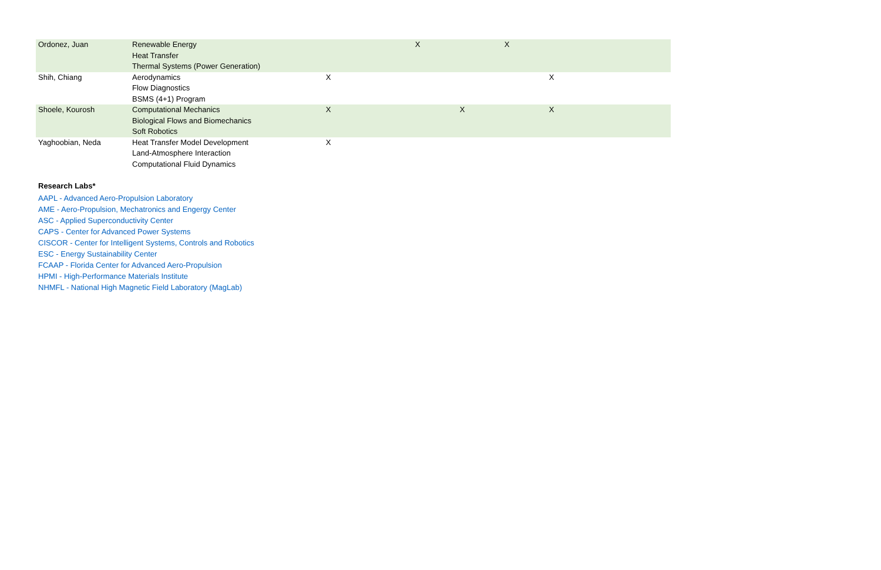| Ordonez, Juan | Renewable Energy Heat Transfer Thermal Systems (Power Generation) | | | X | | X | | |
| Shih, Chiang | Aerodynamics Flow Diagnostics BSMS (4+1) Program | X | | | | | X | |
| Shoele, Kourosh | Computational Mechanics Biological Flows and Biomechanics Soft Robotics | X | | | X | | X | |
| Yaghoobian, Neda | Heat Transfer Model Development Land-Atmosphere Interaction Computational Fluid Dynamics | X | | | | | | |
Research Labs*
AAPL - Advanced Aero-Propulsion Laboratory
AME - Aero-Propulsion, Mechatronics and Engergy Center
ASC - Applied Superconductivity Center
CAPS - Center for Advanced Power Systems
CISCOR - Center for Intelligent Systems, Controls and Robotics
ESC - Energy Sustainability Center
FCAAP - Florida Center for Advanced Aero-Propulsion
HPMI - High-Performance Materials Institute
NHMFL - National High Magnetic Field Laboratory (MagLab)